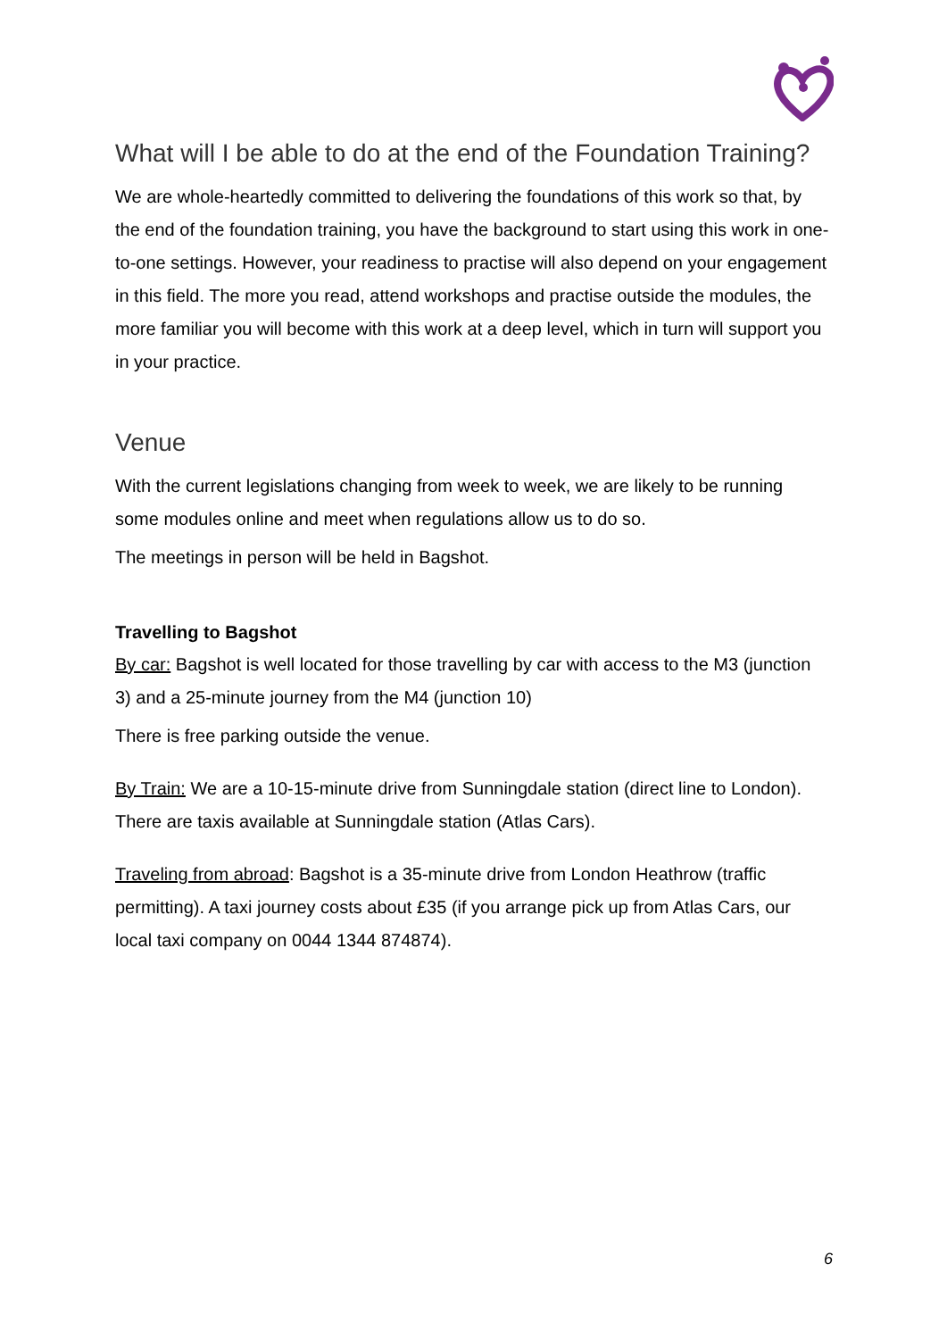What will I be able to do at the end of the Foundation Training?
We are whole-heartedly committed to delivering the foundations of this work so that, by the end of the foundation training, you have the background to start using this work in one-to-one settings. However, your readiness to practise will also depend on your engagement in this field. The more you read, attend workshops and practise outside the modules, the more familiar you will become with this work at a deep level, which in turn will support you in your practice.
Venue
With the current legislations changing from week to week, we are likely to be running some modules online and meet when regulations allow us to do so.
The meetings in person will be held in Bagshot.
Travelling to Bagshot
By car: Bagshot is well located for those travelling by car with access to the M3 (junction 3) and a 25-minute journey from the M4 (junction 10)
There is free parking outside the venue.
By Train: We are a 10-15-minute drive from Sunningdale station (direct line to London). There are taxis available at Sunningdale station (Atlas Cars).
Traveling from abroad: Bagshot is a 35-minute drive from London Heathrow (traffic permitting). A taxi journey costs about £35 (if you arrange pick up from Atlas Cars, our local taxi company on 0044 1344 874874).
6